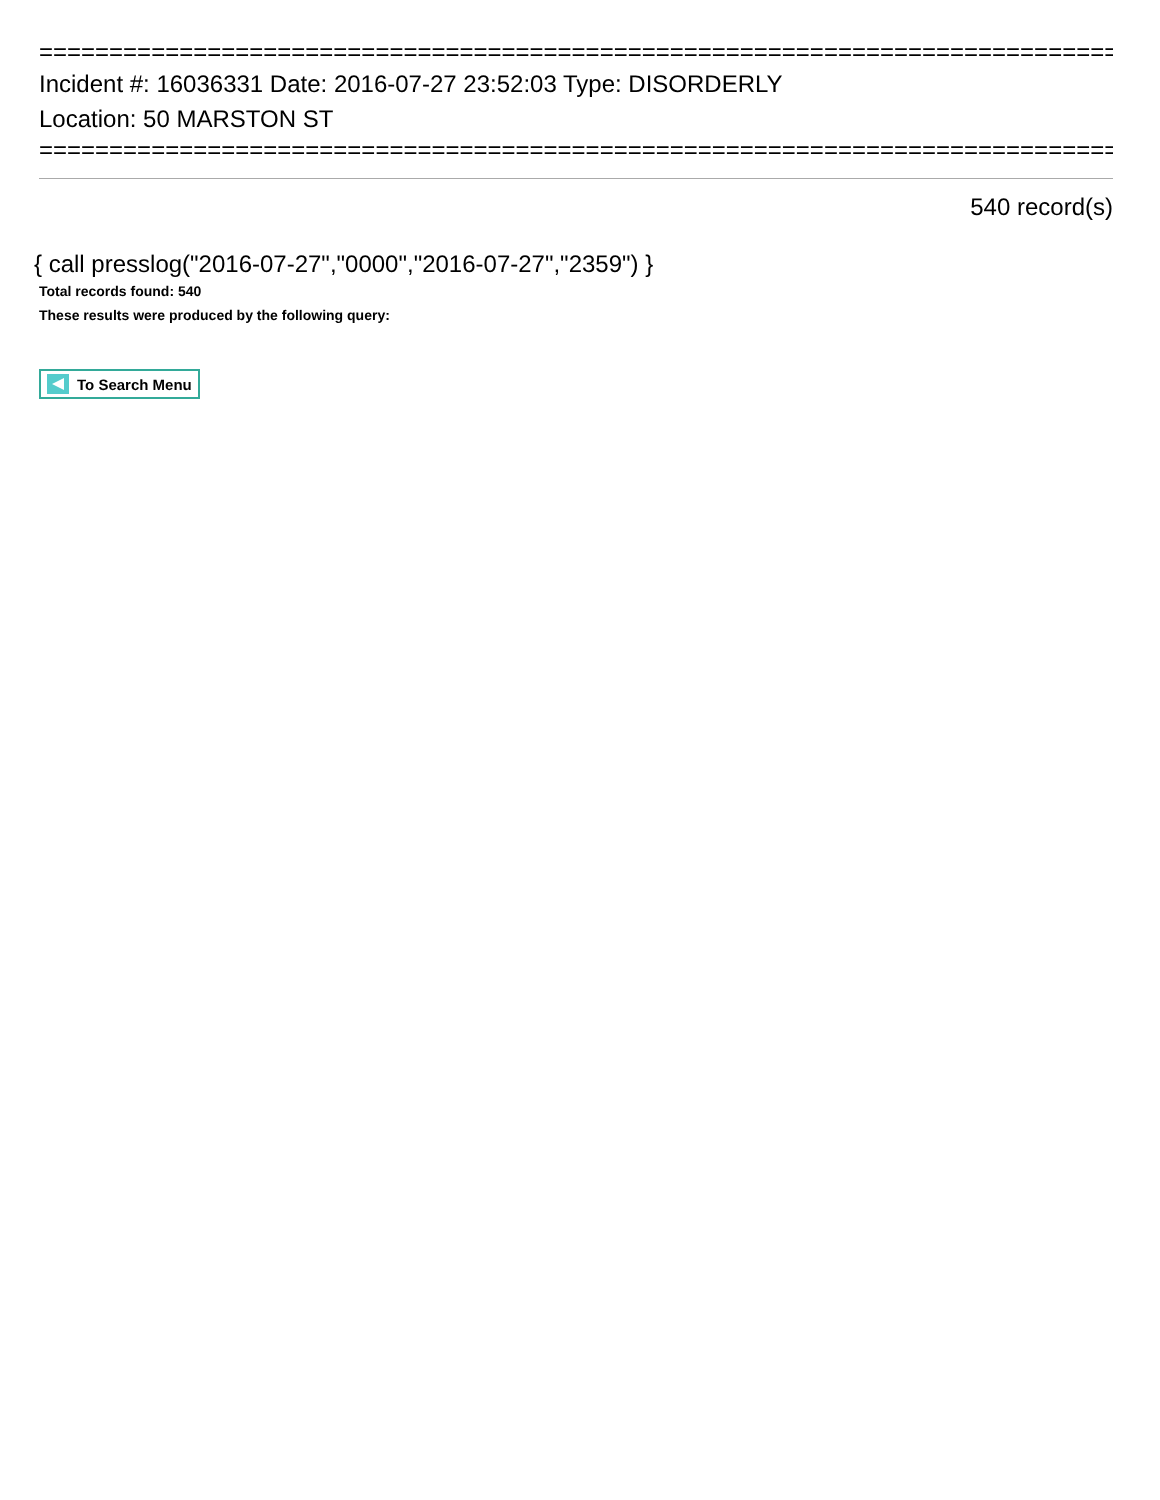==============================================================================
Incident #: 16036331 Date: 2016-07-27 23:52:03 Type: DISORDERLY
Location: 50 MARSTON ST
==============================================================================
540 record(s)
{ call presslog("2016-07-27","0000","2016-07-27","2359") }
Total records found: 540
These results were produced by the following query:
To Search Menu